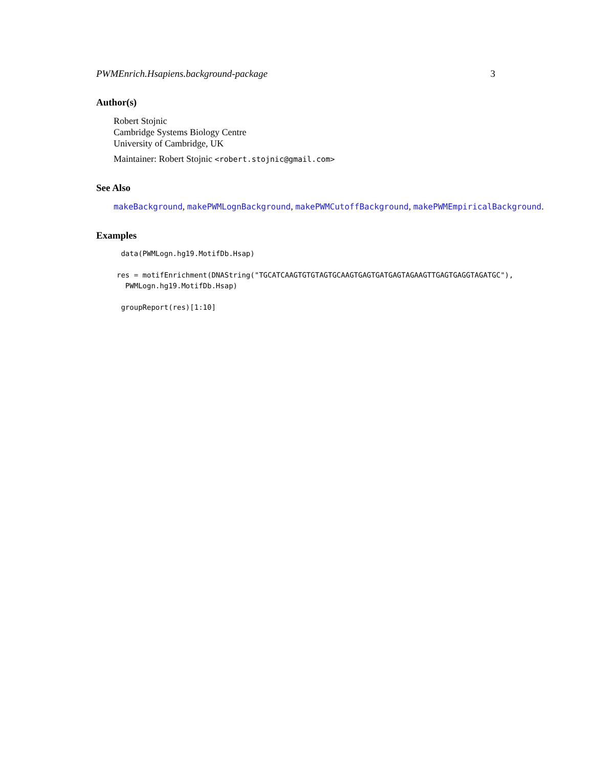PWMEnrich.Hsapiens.background-package 3
Author(s)
Robert Stojnic
Cambridge Systems Biology Centre
University of Cambridge, UK
Maintainer: Robert Stojnic <robert.stojnic@gmail.com>
See Also
makeBackground, makePWMLognBackground, makePWMCutoffBackground, makePWMEmpiricalBackground.
Examples
 data(PWMLogn.hg19.MotifDb.Hsap)

res = motifEnrichment(DNAString("TGCATCAAGTGTGTAGTGCAAGTGAGTGATGAGTAGAAGTTGAGTGAGGTAGATGC"),
  PWMLogn.hg19.MotifDb.Hsap)

 groupReport(res)[1:10]